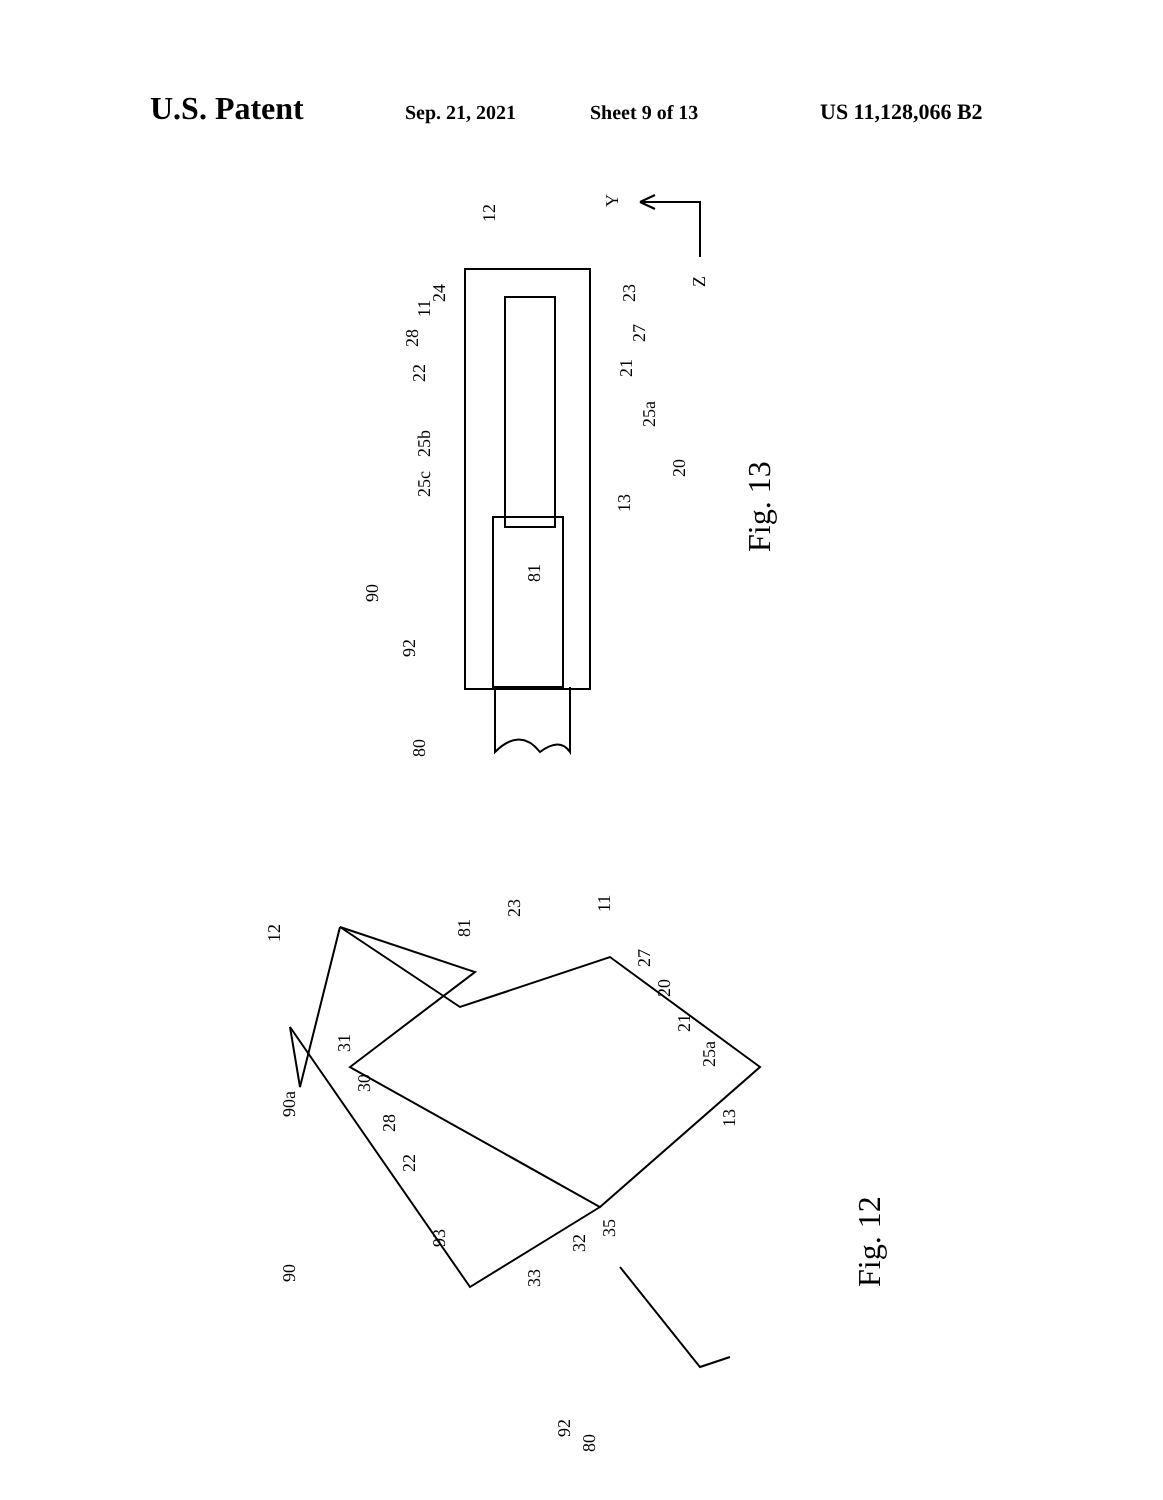U.S. Patent Sep. 21, 2021 Sheet 9 of 13 US 11,128,066 B2
12
Y
Z
24
11
28
22
25b
25c
23
27
21
25a
20
13
81
90
92
80
Fig. 13
12
81
23
11
27
20
21
25a
13
31
30
28
90a
22
93
90
33
32
35
92
80
Fig. 12